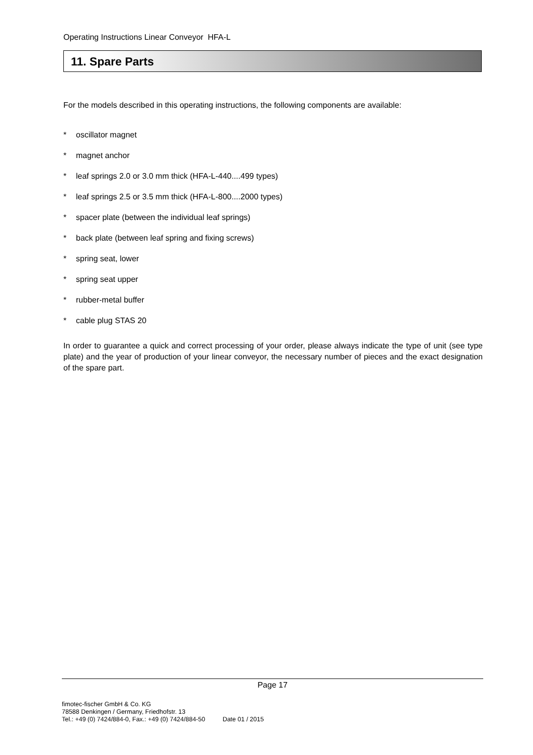Operating Instructions Linear Conveyor HFA-L
11. Spare Parts
For the models described in this operating instructions, the following components are available:
* oscillator magnet
* magnet anchor
* leaf springs 2.0 or 3.0 mm thick (HFA-L-440....499 types)
* leaf springs 2.5 or 3.5 mm thick (HFA-L-800....2000 types)
* spacer plate (between the individual leaf springs)
* back plate (between leaf spring and fixing screws)
* spring seat, lower
* spring seat upper
* rubber-metal buffer
* cable plug STAS 20
In order to guarantee a quick and correct processing of your order, please always indicate the type of unit (see type plate) and the year of production of your linear conveyor, the necessary number of pieces and the exact designation of the spare part.
Page 17
fimotec-fischer GmbH & Co. KG
78588 Denkingen / Germany, Friedhofstr. 13
Tel.: +49 (0) 7424/884-0, Fax.: +49 (0) 7424/884-50 Date 01 / 2015